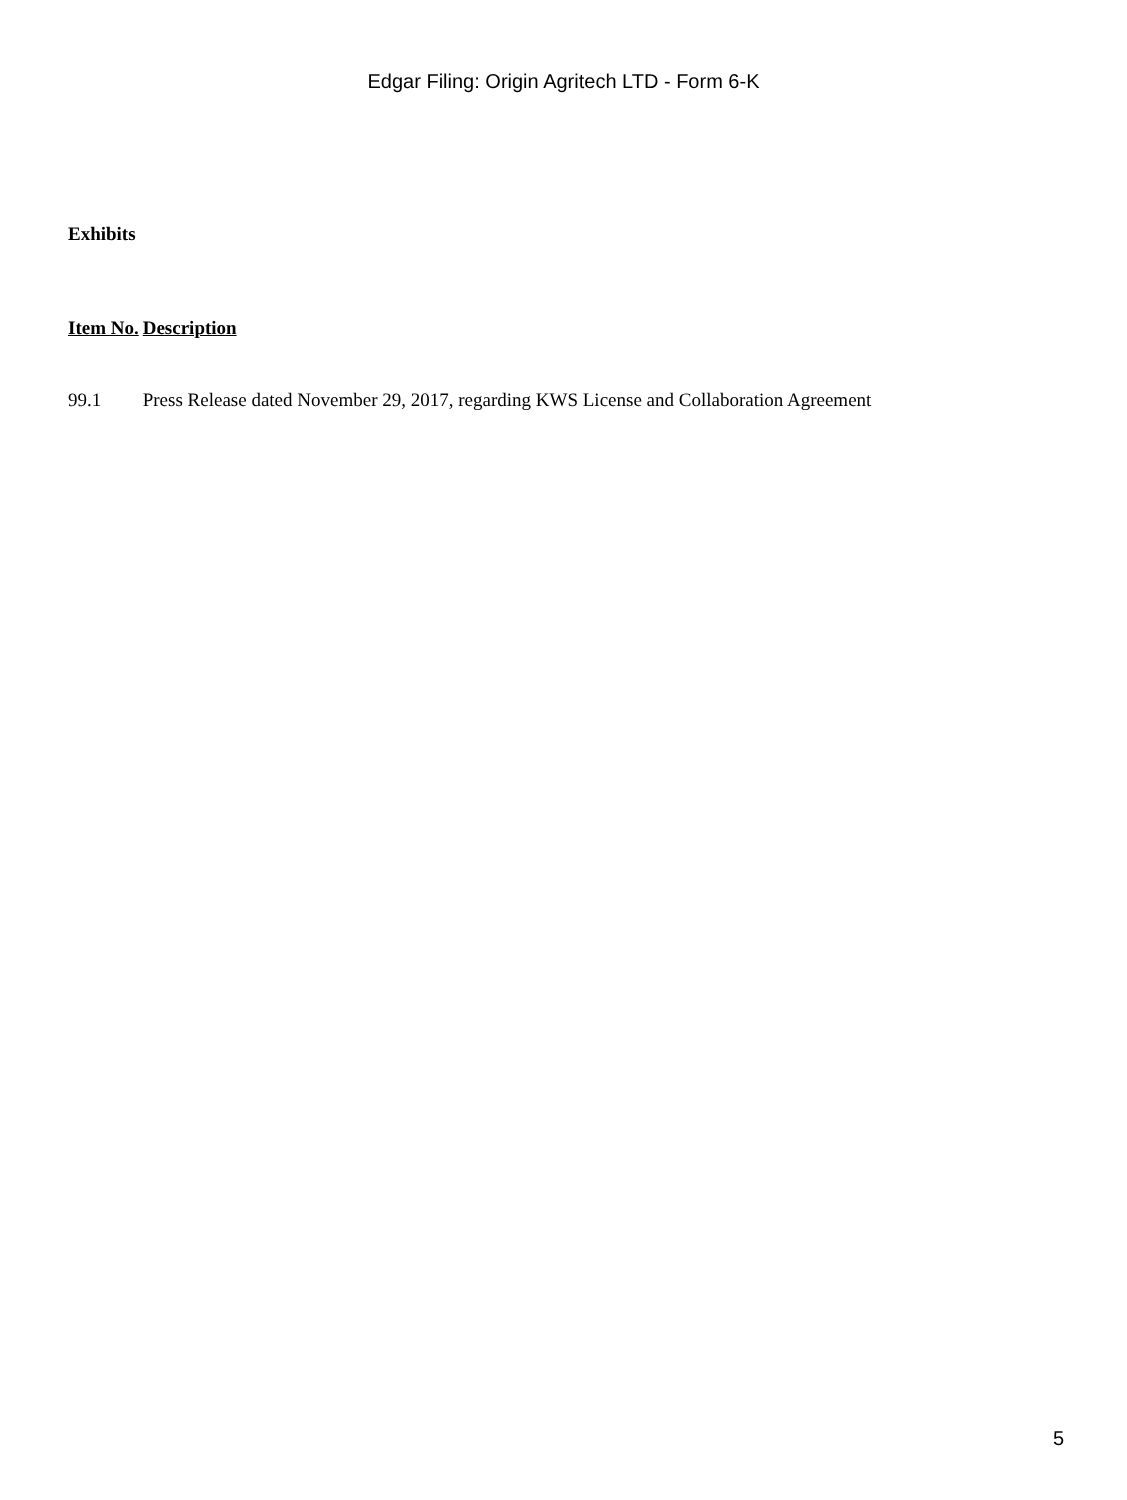Edgar Filing: Origin Agritech LTD - Form 6-K
Exhibits
| Item No. | Description |
| --- | --- |
| 99.1 | Press Release dated November 29, 2017, regarding KWS License and Collaboration Agreement |
5